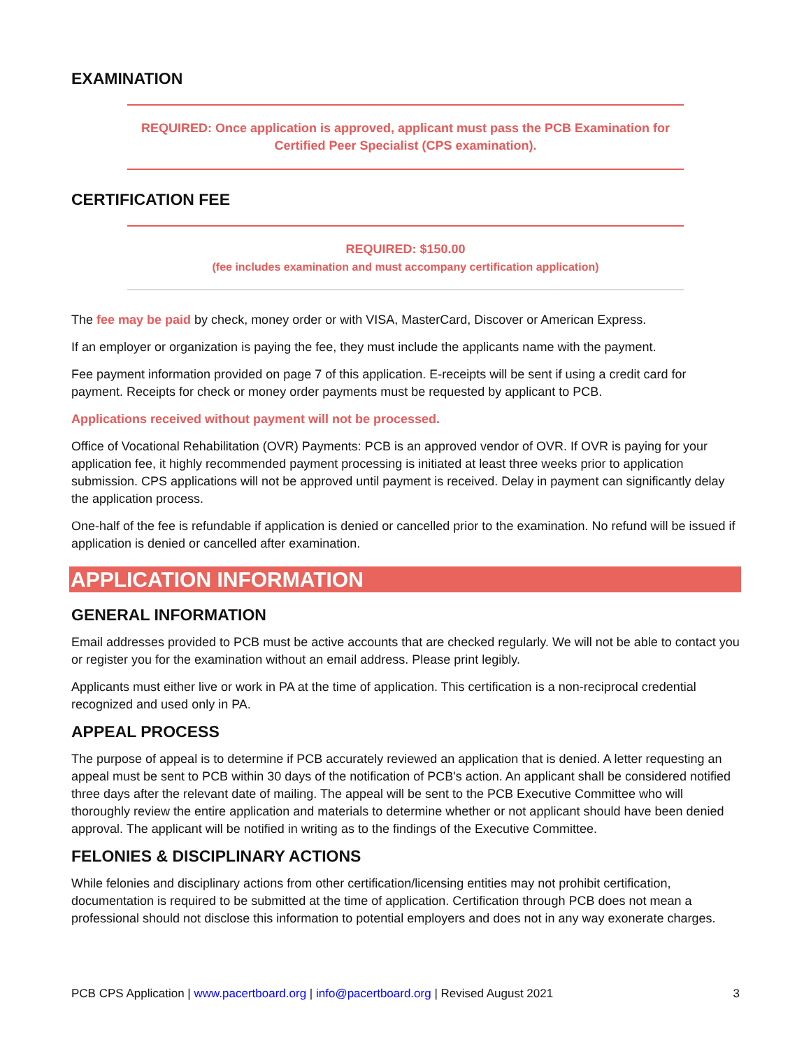EXAMINATION
REQUIRED: Once application is approved, applicant must pass the PCB Examination for Certified Peer Specialist (CPS examination).
CERTIFICATION FEE
REQUIRED: $150.00
(fee includes examination and must accompany certification application)
The fee may be paid by check, money order or with VISA, MasterCard, Discover or American Express.
If an employer or organization is paying the fee, they must include the applicants name with the payment.
Fee payment information provided on page 7 of this application. E-receipts will be sent if using a credit card for payment. Receipts for check or money order payments must be requested by applicant to PCB.
Applications received without payment will not be processed.
Office of Vocational Rehabilitation (OVR) Payments: PCB is an approved vendor of OVR. If OVR is paying for your application fee, it highly recommended payment processing is initiated at least three weeks prior to application submission. CPS applications will not be approved until payment is received. Delay in payment can significantly delay the application process.
One-half of the fee is refundable if application is denied or cancelled prior to the examination. No refund will be issued if application is denied or cancelled after examination.
APPLICATION INFORMATION
GENERAL INFORMATION
Email addresses provided to PCB must be active accounts that are checked regularly. We will not be able to contact you or register you for the examination without an email address. Please print legibly.
Applicants must either live or work in PA at the time of application. This certification is a non-reciprocal credential recognized and used only in PA.
APPEAL PROCESS
The purpose of appeal is to determine if PCB accurately reviewed an application that is denied. A letter requesting an appeal must be sent to PCB within 30 days of the notification of PCB's action. An applicant shall be considered notified three days after the relevant date of mailing. The appeal will be sent to the PCB Executive Committee who will thoroughly review the entire application and materials to determine whether or not applicant should have been denied approval. The applicant will be notified in writing as to the findings of the Executive Committee.
FELONIES & DISCIPLINARY ACTIONS
While felonies and disciplinary actions from other certification/licensing entities may not prohibit certification, documentation is required to be submitted at the time of application. Certification through PCB does not mean a professional should not disclose this information to potential employers and does not in any way exonerate charges.
PCB CPS Application | www.pacertboard.org | info@pacertboard.org | Revised August 2021 3